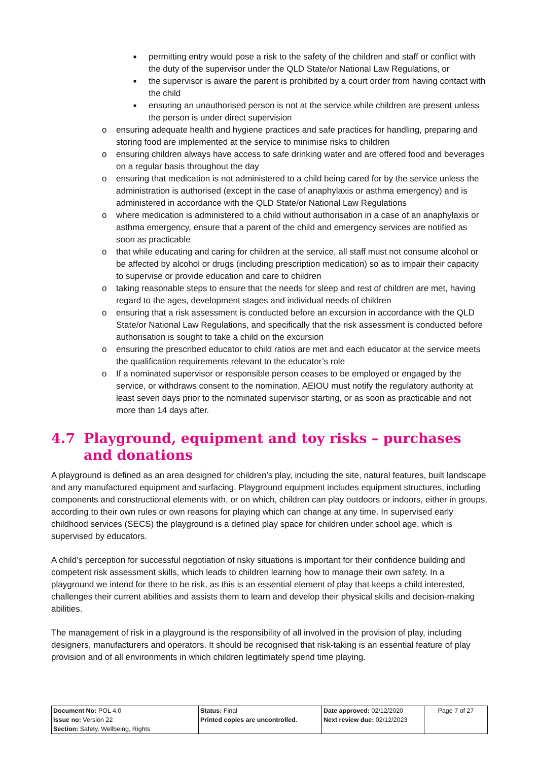■ permitting entry would pose a risk to the safety of the children and staff or conflict with the duty of the supervisor under the QLD State/or National Law Regulations, or
■ the supervisor is aware the parent is prohibited by a court order from having contact with the child
■ ensuring an unauthorised person is not at the service while children are present unless the person is under direct supervision
o ensuring adequate health and hygiene practices and safe practices for handling, preparing and storing food are implemented at the service to minimise risks to children
o ensuring children always have access to safe drinking water and are offered food and beverages on a regular basis throughout the day
o ensuring that medication is not administered to a child being cared for by the service unless the administration is authorised (except in the case of anaphylaxis or asthma emergency) and is administered in accordance with the QLD State/or National Law Regulations
o where medication is administered to a child without authorisation in a case of an anaphylaxis or asthma emergency, ensure that a parent of the child and emergency services are notified as soon as practicable
o that while educating and caring for children at the service, all staff must not consume alcohol or be affected by alcohol or drugs (including prescription medication) so as to impair their capacity to supervise or provide education and care to children
o taking reasonable steps to ensure that the needs for sleep and rest of children are met, having regard to the ages, development stages and individual needs of children
o ensuring that a risk assessment is conducted before an excursion in accordance with the QLD State/or National Law Regulations, and specifically that the risk assessment is conducted before authorisation is sought to take a child on the excursion
o ensuring the prescribed educator to child ratios are met and each educator at the service meets the qualification requirements relevant to the educator’s role
o If a nominated supervisor or responsible person ceases to be employed or engaged by the service, or withdraws consent to the nomination, AEIOU must notify the regulatory authority at least seven days prior to the nominated supervisor starting, or as soon as practicable and not more than 14 days after.
4.7 Playground, equipment and toy risks – purchases and donations
A playground is defined as an area designed for children’s play, including the site, natural features, built landscape and any manufactured equipment and surfacing. Playground equipment includes equipment structures, including components and constructional elements with, or on which, children can play outdoors or indoors, either in groups, according to their own rules or own reasons for playing which can change at any time. In supervised early childhood services (SECS) the playground is a defined play space for children under school age, which is supervised by educators.
A child’s perception for successful negotiation of risky situations is important for their confidence building and competent risk assessment skills, which leads to children learning how to manage their own safety. In a playground we intend for there to be risk, as this is an essential element of play that keeps a child interested, challenges their current abilities and assists them to learn and develop their physical skills and decision-making abilities.
The management of risk in a playground is the responsibility of all involved in the provision of play, including designers, manufacturers and operators. It should be recognised that risk-taking is an essential feature of play provision and of all environments in which children legitimately spend time playing.
| Document No: POL 4.0 Issue no: Version 22 Section: Safety, Wellbeing, Rights | Status: Final Printed copies are uncontrolled. | Date approved: 02/12/2020 Next review due: 02/12/2023 | Page 7 of 27 |